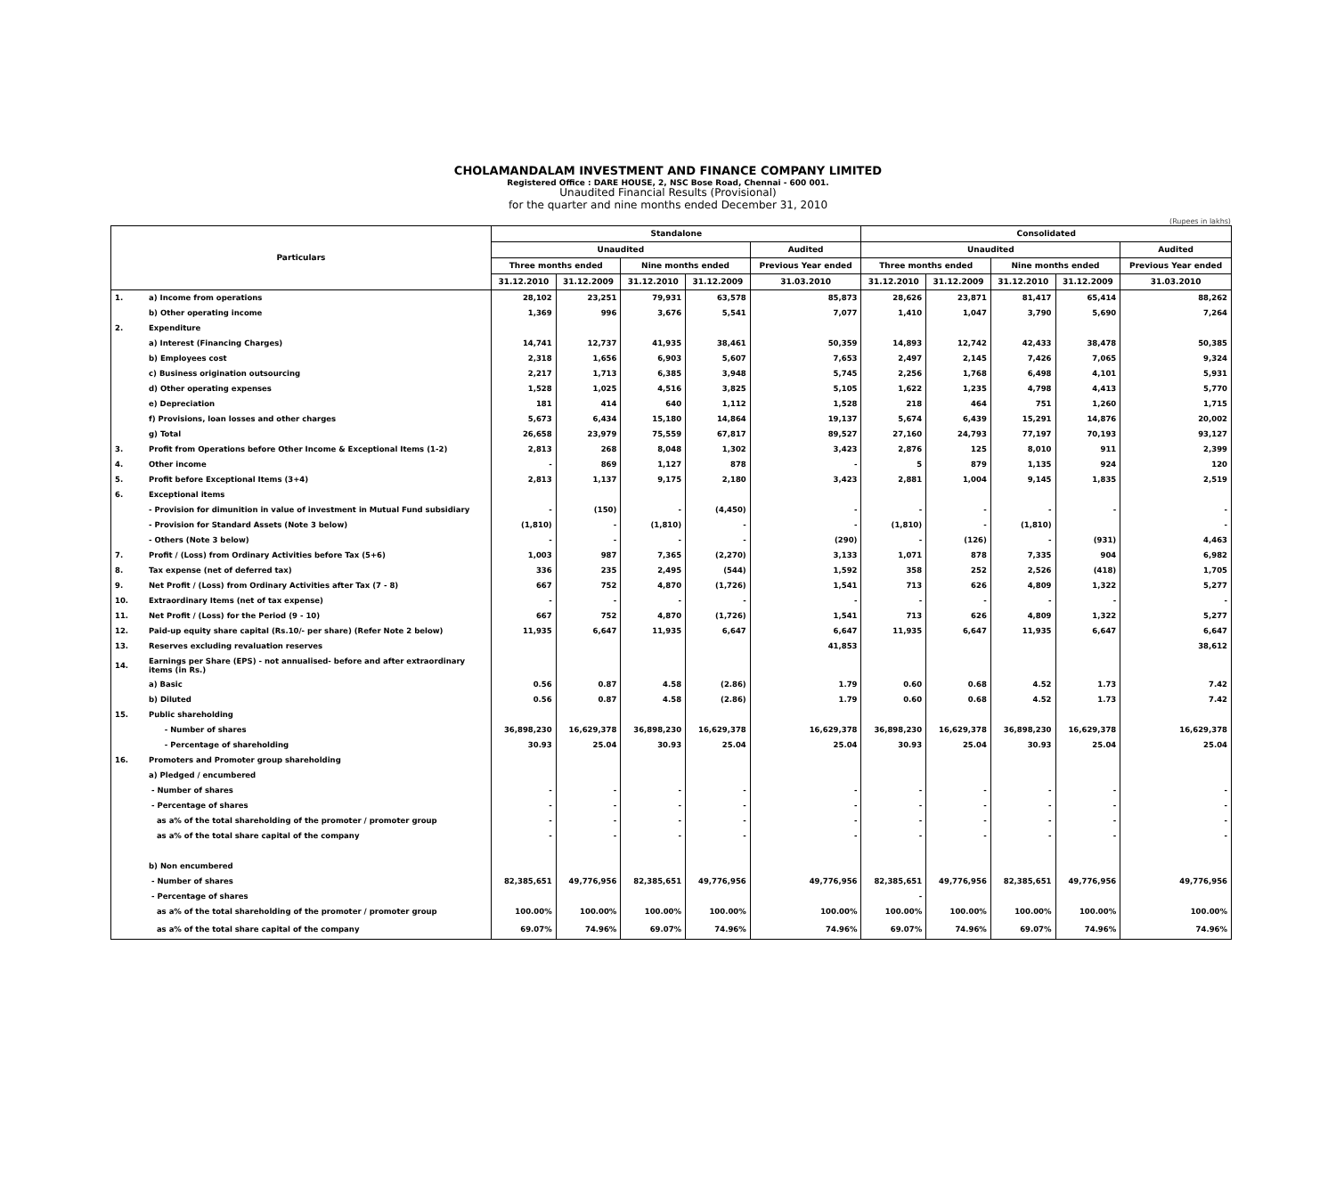CHOLAMANDALAM INVESTMENT AND FINANCE COMPANY LIMITED
Registered Office : DARE HOUSE, 2, NSC Bose Road, Chennai - 600 001.
Unaudited Financial Results (Provisional)
for the quarter and nine months ended December 31, 2010
(Rupees in lakhs)
| Particulars | | Standalone | | | | | Consolidated | | | | |
| --- | --- | --- | --- | --- | --- | --- | --- | --- | --- | --- | --- |
| | | Unaudited | | | | Audited | Unaudited | | | | Audited |
| | | Three months ended | | Nine months ended | | Previous Year ended | Three months ended | | Nine months ended | | Previous Year ended |
| | | 31.12.2010 | 31.12.2009 | 31.12.2010 | 31.12.2009 | 31.03.2010 | 31.12.2010 | 31.12.2009 | 31.12.2010 | 31.12.2009 | 31.03.2010 |
| 1. | a) Income from operations | 28,102 | 23,251 | 79,931 | 63,578 | 85,873 | 28,626 | 23,871 | 81,417 | 65,414 | 88,262 |
| | b) Other operating income | 1,369 | 996 | 3,676 | 5,541 | 7,077 | 1,410 | 1,047 | 3,790 | 5,690 | 7,264 |
| 2. | Expenditure | | | | | | | | | | |
| | a) Interest (Financing Charges) | 14,741 | 12,737 | 41,935 | 38,461 | 50,359 | 14,893 | 12,742 | 42,433 | 38,478 | 50,385 |
| | b) Employees cost | 2,318 | 1,656 | 6,903 | 5,607 | 7,653 | 2,497 | 2,145 | 7,426 | 7,065 | 9,324 |
| | c) Business origination outsourcing | 2,217 | 1,713 | 6,385 | 3,948 | 5,745 | 2,256 | 1,768 | 6,498 | 4,101 | 5,931 |
| | d) Other operating expenses | 1,528 | 1,025 | 4,516 | 3,825 | 5,105 | 1,622 | 1,235 | 4,798 | 4,413 | 5,770 |
| | e) Depreciation | 181 | 414 | 640 | 1,112 | 1,528 | 218 | 464 | 751 | 1,260 | 1,715 |
| | f) Provisions, loan losses and other charges | 5,673 | 6,434 | 15,180 | 14,864 | 19,137 | 5,674 | 6,439 | 15,291 | 14,876 | 20,002 |
| | g) Total | 26,658 | 23,979 | 75,559 | 67,817 | 89,527 | 27,160 | 24,793 | 77,197 | 70,193 | 93,127 |
| 3. | Profit from Operations before Other Income & Exceptional Items (1-2) | 2,813 | 268 | 8,048 | 1,302 | 3,423 | 2,876 | 125 | 8,010 | 911 | 2,399 |
| 4. | Other income | - | 869 | 1,127 | 878 | - | 5 | 879 | 1,135 | 924 | 120 |
| 5. | Profit before Exceptional Items (3+4) | 2,813 | 1,137 | 9,175 | 2,180 | 3,423 | 2,881 | 1,004 | 9,145 | 1,835 | 2,519 |
| 6. | Exceptional items | | | | | | | | | | |
| | - Provision for dimunition in value of investment in Mutual Fund subsidiary | - | (150) | - | (4,450) | - | - | - | - | - | - |
| | - Provision for Standard Assets (Note 3 below) | (1,810) | - | (1,810) | - | - | (1,810) | - | (1,810) | | - |
| | - Others (Note 3 below) | - | - | - | - | (290) | - | (126) | - | (931) | 4,463 |
| 7. | Profit / (Loss) from Ordinary Activities before Tax (5+6) | 1,003 | 987 | 7,365 | (2,270) | 3,133 | 1,071 | 878 | 7,335 | 904 | 6,982 |
| 8. | Tax expense (net of deferred tax) | 336 | 235 | 2,495 | (544) | 1,592 | 358 | 252 | 2,526 | (418) | 1,705 |
| 9. | Net Profit / (Loss) from Ordinary Activities after Tax (7 - 8) | 667 | 752 | 4,870 | (1,726) | 1,541 | 713 | 626 | 4,809 | 1,322 | 5,277 |
| 10. | Extraordinary Items (net of tax expense) | - | - | - | - | - | - | - | - | - | - |
| 11. | Net Profit / (Loss) for the Period (9 - 10) | 667 | 752 | 4,870 | (1,726) | 1,541 | 713 | 626 | 4,809 | 1,322 | 5,277 |
| 12. | Paid-up equity share capital (Rs.10/- per share) (Refer Note 2 below) | 11,935 | 6,647 | 11,935 | 6,647 | 6,647 | 11,935 | 6,647 | 11,935 | 6,647 | 6,647 |
| 13. | Reserves excluding revaluation reserves | | | | | 41,853 | | | | | 38,612 |
| 14. | Earnings per Share (EPS) - not annualised- before and after extraordinary items (in Rs.) | | | | | | | | | | |
| | a) Basic | 0.56 | 0.87 | 4.58 | (2.86) | 1.79 | 0.60 | 0.68 | 4.52 | 1.73 | 7.42 |
| | b) Diluted | 0.56 | 0.87 | 4.58 | (2.86) | 1.79 | 0.60 | 0.68 | 4.52 | 1.73 | 7.42 |
| 15. | Public shareholding | | | | | | | | | | |
| | - Number of shares | 36,898,230 | 16,629,378 | 36,898,230 | 16,629,378 | 16,629,378 | 36,898,230 | 16,629,378 | 36,898,230 | 16,629,378 | 16,629,378 |
| | - Percentage of shareholding | 30.93 | 25.04 | 30.93 | 25.04 | 25.04 | 30.93 | 25.04 | 30.93 | 25.04 | 25.04 |
| 16. | Promoters and Promoter group shareholding | | | | | | | | | | |
| | a) Pledged / encumbered | | | | | | | | | | |
| | - Number of shares | - | - | - | - | - | - | - | - | - | - |
| | - Percentage of shares | - | - | - | - | - | - | - | - | - | - |
| | as a% of the total shareholding of the promoter / promoter group | - | - | - | - | - | - | - | - | - | - |
| | as a% of the total share capital of the company | - | - | - | - | - | - | - | - | - | - |
| | b) Non encumbered | | | | | | | | | | |
| | - Number of shares | 82,385,651 | 49,776,956 | 82,385,651 | 49,776,956 | 49,776,956 | 82,385,651 | 49,776,956 | 82,385,651 | 49,776,956 | 49,776,956 |
| | - Percentage of shares | | | | | | - | | | | |
| | as a% of the total shareholding of the promoter / promoter group | 100.00% | 100.00% | 100.00% | 100.00% | 100.00% | 100.00% | 100.00% | 100.00% | 100.00% | 100.00% |
| | as a% of the total share capital of the company | 69.07% | 74.96% | 69.07% | 74.96% | 74.96% | 69.07% | 74.96% | 69.07% | 74.96% | 74.96% |